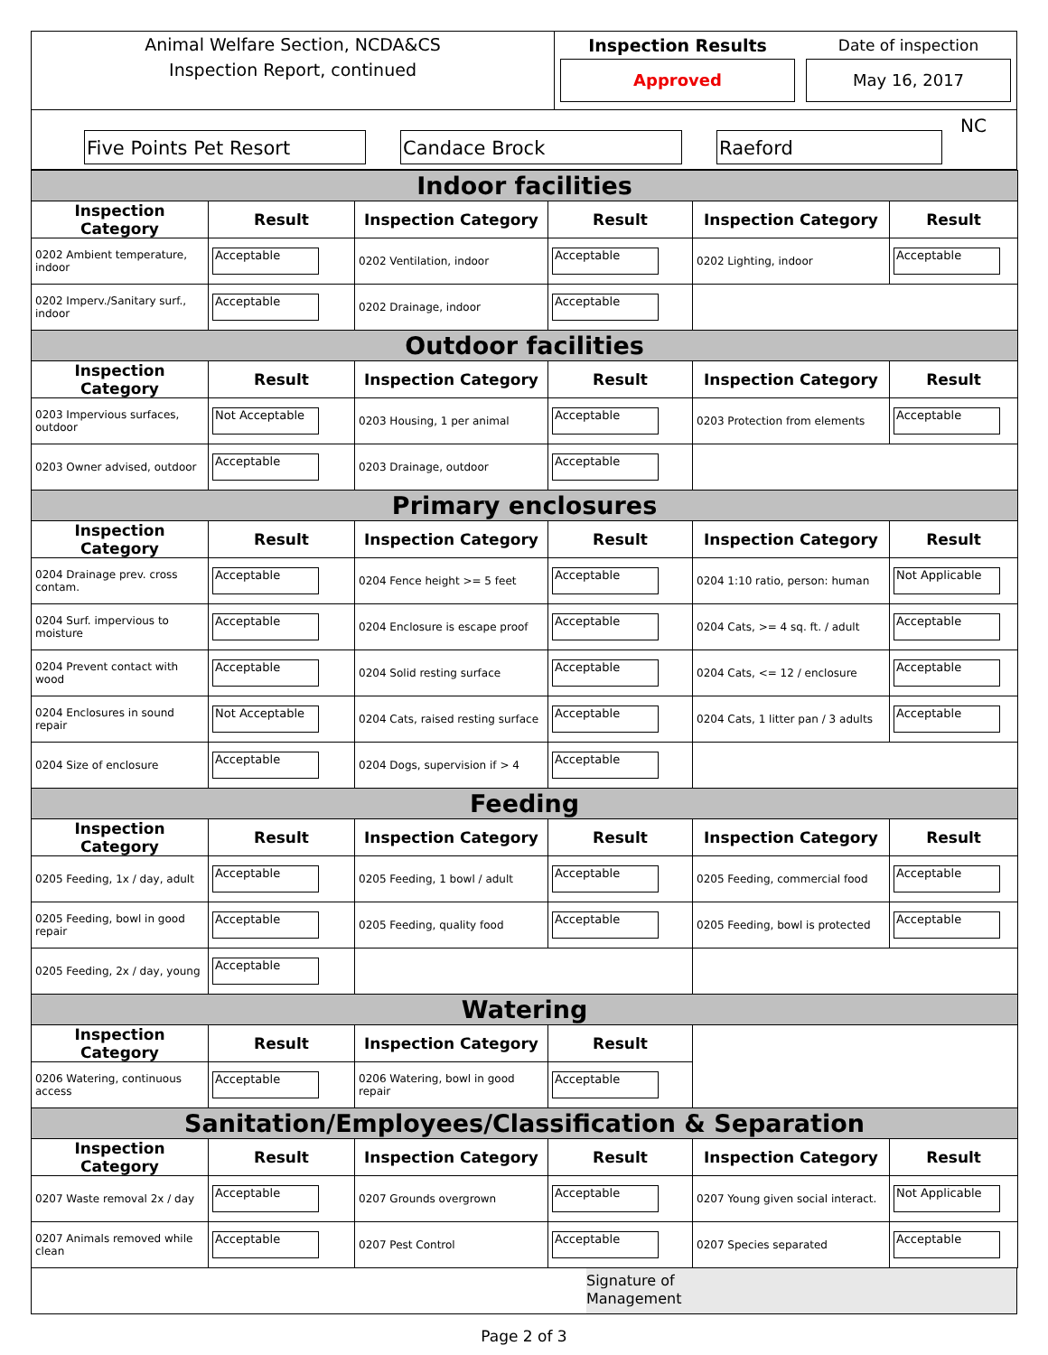Animal Welfare Section, NCDA&CS
Inspection Report, continued
Inspection Results
Approved
Date of inspection
May 16, 2017
Five Points Pet Resort
Candace Brock
Raeford
NC
| Indoor facilities | | | | | |
| Inspection Category | Result | Inspection Category | Result | Inspection Category | Result |
| 0202 Ambient temperature, indoor | Acceptable | 0202 Ventilation, indoor | Acceptable | 0202 Lighting, indoor | Acceptable |
| 0202 Imperv./Sanitary surf., indoor | Acceptable | 0202 Drainage, indoor | Acceptable | | |
| Outdoor facilities | | | | | |
| Inspection Category | Result | Inspection Category | Result | Inspection Category | Result |
| 0203 Impervious surfaces, outdoor | Not Acceptable | 0203 Housing, 1 per animal | Acceptable | 0203 Protection from elements | Acceptable |
| 0203 Owner advised, outdoor | Acceptable | 0203 Drainage, outdoor | Acceptable | | |
| Primary enclosures | | | | | |
| Inspection Category | Result | Inspection Category | Result | Inspection Category | Result |
| 0204 Drainage prev. cross contam. | Acceptable | 0204 Fence height >= 5 feet | Acceptable | 0204 1:10 ratio, person: human | Not Applicable |
| 0204 Surf. impervious to moisture | Acceptable | 0204 Enclosure is escape proof | Acceptable | 0204 Cats, >= 4 sq. ft. / adult | Acceptable |
| 0204 Prevent contact with wood | Acceptable | 0204 Solid resting surface | Acceptable | 0204 Cats, <= 12 / enclosure | Acceptable |
| 0204 Enclosures in sound repair | Not Acceptable | 0204 Cats, raised resting surface | Acceptable | 0204 Cats, 1 litter pan / 3 adults | Acceptable |
| 0204 Size of enclosure | Acceptable | 0204 Dogs, supervision if > 4 | Acceptable | | |
| Feeding | | | | | |
| Inspection Category | Result | Inspection Category | Result | Inspection Category | Result |
| 0205 Feeding, 1x / day, adult | Acceptable | 0205 Feeding, 1 bowl / adult | Acceptable | 0205 Feeding, commercial food | Acceptable |
| 0205 Feeding, bowl in good repair | Acceptable | 0205 Feeding, quality food | Acceptable | 0205 Feeding, bowl is protected | Acceptable |
| 0205 Feeding, 2x / day, young | Acceptable | | | | |
| Watering | | | | | |
| Inspection Category | Result | Inspection Category | Result | | |
| 0206 Watering, continuous access | Acceptable | 0206 Watering, bowl in good repair | Acceptable | | |
| Sanitation/Employees/Classification & Separation | | | | | |
| Inspection Category | Result | Inspection Category | Result | Inspection Category | Result |
| 0207 Waste removal 2x / day | Acceptable | 0207 Grounds overgrown | Acceptable | 0207 Young given social interact. | Not Applicable |
| 0207 Animals removed while clean | Acceptable | 0207 Pest Control | Acceptable | 0207 Species separated | Acceptable |
Signature of
Management
Page 2 of 3